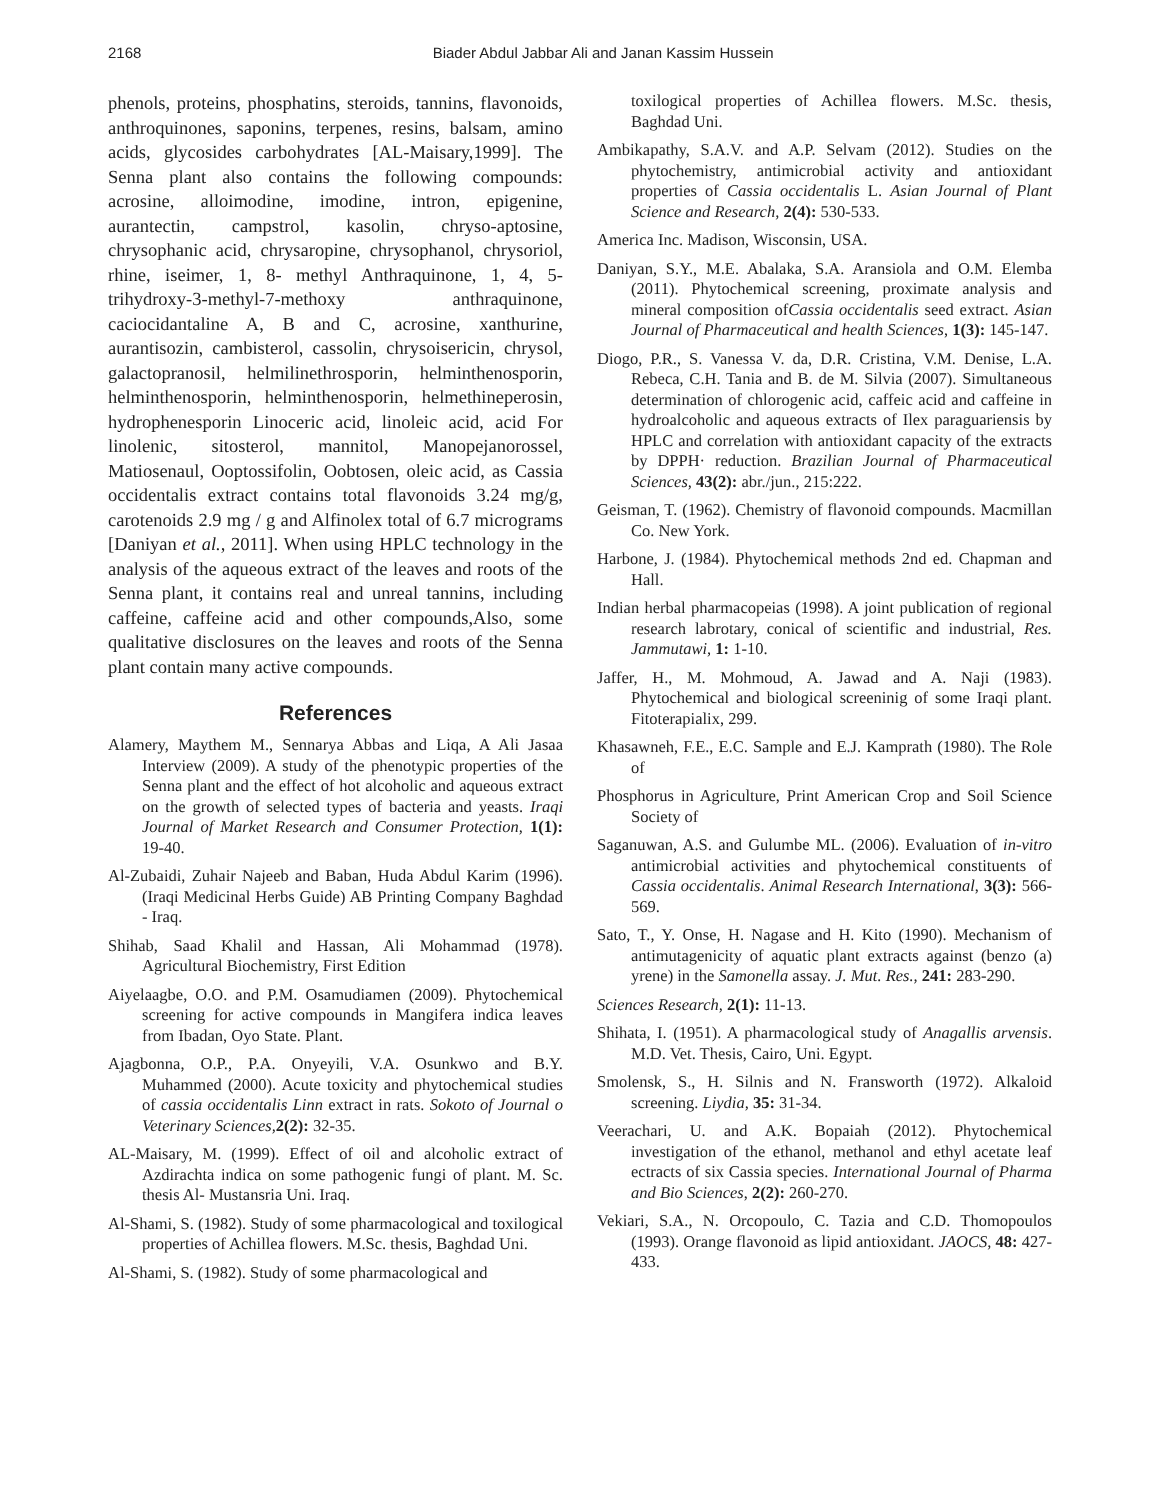2168 Biader Abdul Jabbar Ali and Janan Kassim Hussein
phenols, proteins, phosphatins, steroids, tannins, flavonoids, anthroquinones, saponins, terpenes, resins, balsam, amino acids, glycosides carbohydrates [AL-Maisary,1999]. The Senna plant also contains the following compounds: acrosine, alloimodine, imodine, intron, epigenine, aurantectin, campstrol, kasolin, chryso-aptosine, chrysophanic acid, chrysaropine, chrysophanol, chrysoriol, rhine, iseimer, 1, 8- methyl Anthraquinone, 1, 4, 5-trihydroxy-3-methyl-7-methoxy anthraquinone, caciocidantaline A, B and C, acrosine, xanthurine, aurantisozin, cambisterol, cassolin, chrysoisericin, chrysol, galactopranosil, helmilinethrosporin, helminthenosporin, helminthenosporin, helminthenosporin, helmethineperosin, hydrophenesporin Linoceric acid, linoleic acid, acid For linolenic, sitosterol, mannitol, Manopejanorossel, Matiosenaul, Ooptossifolin, Oobtosen, oleic acid, as Cassia occidentalis extract contains total flavonoids 3.24 mg/g, carotenoids 2.9 mg / g and Alfinolex total of 6.7 micrograms [Daniyan et al., 2011]. When using HPLC technology in the analysis of the aqueous extract of the leaves and roots of the Senna plant, it contains real and unreal tannins, including caffeine, caffeine acid and other compounds,Also, some qualitative disclosures on the leaves and roots of the Senna plant contain many active compounds.
References
Alamery, Maythem M., Sennarya Abbas and Liqa, A Ali Jasaa Interview (2009). A study of the phenotypic properties of the Senna plant and the effect of hot alcoholic and aqueous extract on the growth of selected types of bacteria and yeasts. Iraqi Journal of Market Research and Consumer Protection, 1(1): 19-40.
Al-Zubaidi, Zuhair Najeeb and Baban, Huda Abdul Karim (1996). (Iraqi Medicinal Herbs Guide) AB Printing Company Baghdad - Iraq.
Shihab, Saad Khalil and Hassan, Ali Mohammad (1978). Agricultural Biochemistry, First Edition
Aiyelaagbe, O.O. and P.M. Osamudiamen (2009). Phytochemical screening for active compounds in Mangifera indica leaves from Ibadan, Oyo State. Plant.
Ajagbonna, O.P., P.A. Onyeyili, V.A. Osunkwo and B.Y. Muhammed (2000). Acute toxicity and phytochemical studies of cassia occidentalis Linn extract in rats. Sokoto of Journal o Veterinary Sciences, 2(2): 32-35.
AL-Maisary, M. (1999). Effect of oil and alcoholic extract of Azdirachta indica on some pathogenic fungi of plant. M. Sc. thesis Al- Mustansria Uni. Iraq.
Al-Shami, S. (1982). Study of some pharmacological and toxilogical properties of Achillea flowers. M.Sc. thesis, Baghdad Uni.
Al-Shami, S. (1982). Study of some pharmacological and
toxilogical properties of Achillea flowers. M.Sc. thesis, Baghdad Uni.
Ambikapathy, S.A.V. and A.P. Selvam (2012). Studies on the phytochemistry, antimicrobial activity and antioxidant properties of Cassia occidentalis L. Asian Journal of Plant Science and Research, 2(4): 530-533.
America Inc. Madison, Wisconsin, USA.
Daniyan, S.Y., M.E. Abalaka, S.A. Aransiola and O.M. Elemba (2011). Phytochemical screening, proximate analysis and mineral composition ofCassia occidentalis seed extract. Asian Journal of Pharmaceutical and health Sciences, 1(3): 145-147.
Diogo, P.R., S. Vanessa V. da, D.R. Cristina, V.M. Denise, L.A. Rebeca, C.H. Tania and B. de M. Silvia (2007). Simultaneous determination of chlorogenic acid, caffeic acid and caffeine in hydroalcoholic and aqueous extracts of Ilex paraguariensis by HPLC and correlation with antioxidant capacity of the extracts by DPPH· reduction. Brazilian Journal of Pharmaceutical Sciences, 43(2): abr./jun., 215:222.
Geisman, T. (1962). Chemistry of flavonoid compounds. Macmillan Co. New York.
Harbone, J. (1984). Phytochemical methods 2nd ed. Chapman and Hall.
Indian herbal pharmacopeias (1998). A joint publication of regional research labrotary, conical of scientific and industrial, Res. Jammutawi, 1: 1-10.
Jaffer, H., M. Mohmoud, A. Jawad and A. Naji (1983). Phytochemical and biological screeninig of some Iraqi plant. Fitoterapialix, 299.
Khasawneh, F.E., E.C. Sample and E.J. Kamprath (1980). The Role of
Phosphorus in Agriculture, Print American Crop and Soil Science Society of
Saganuwan, A.S. and Gulumbe ML. (2006). Evaluation of in-vitro antimicrobial activities and phytochemical constituents of Cassia occidentalis. Animal Research International, 3(3): 566-569.
Sato, T., Y. Onse, H. Nagase and H. Kito (1990). Mechanism of antimutagenicity of aquatic plant extracts against (benzo (a) yrene) in the Samonella assay. J. Mut. Res., 241: 283-290.
Sciences Research, 2(1): 11-13.
Shihata, I. (1951). A pharmacological study of Anagallis arvensis. M.D. Vet. Thesis, Cairo, Uni. Egypt.
Smolensk, S., H. Silnis and N. Fransworth (1972). Alkaloid screening. Liydia, 35: 31-34.
Veerachari, U. and A.K. Bopaiah (2012). Phytochemical investigation of the ethanol, methanol and ethyl acetate leaf ectracts of six Cassia species. International Journal of Pharma and Bio Sciences, 2(2): 260-270.
Vekiari, S.A., N. Orcopoulo, C. Tazia and C.D. Thomopoulos (1993). Orange flavonoid as lipid antioxidant. JAOCS, 48: 427-433.